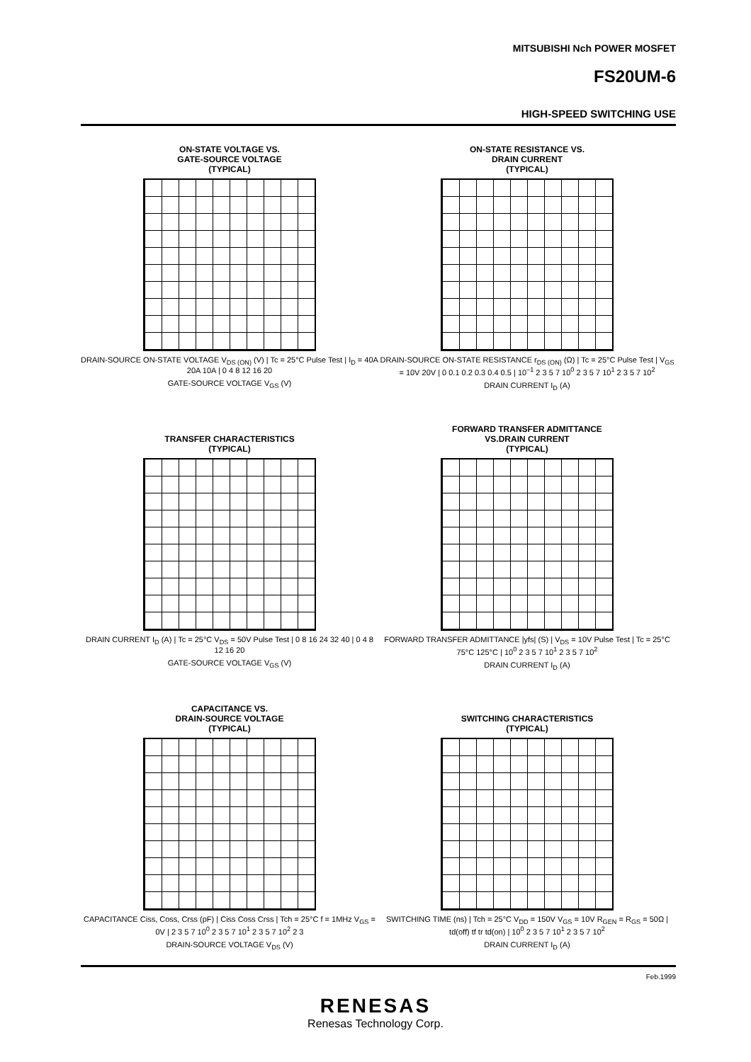MITSUBISHI Nch POWER MOSFET
FS20UM-6
HIGH-SPEED SWITCHING USE
ON-STATE VOLTAGE VS.
GATE-SOURCE VOLTAGE
(TYPICAL)
DRAIN-SOURCE ON-STATE VOLTAGE V<sub>DS (ON)</sub> (V) | Tc = 25°C Pulse Test | I<sub>D</sub> = 40A 20A 10A | 0 4 8 12 16 20
GATE-SOURCE VOLTAGE V<sub>GS</sub> (V)
ON-STATE RESISTANCE VS.
DRAIN CURRENT
(TYPICAL)
DRAIN-SOURCE ON-STATE RESISTANCE r<sub>DS (ON)</sub> (Ω) | Tc = 25°C Pulse Test | V<sub>GS</sub> = 10V 20V | 0 0.1 0.2 0.3 0.4 0.5 | 10<sup>–1</sup> 2 3 5 7 10<sup>0</sup> 2 3 5 7 10<sup>1</sup> 2 3 5 7 10<sup>2</sup>
DRAIN CURRENT I<sub>D</sub> (A)
TRANSFER CHARACTERISTICS
(TYPICAL)
DRAIN CURRENT I<sub>D</sub> (A) | Tc = 25°C V<sub>DS</sub> = 50V Pulse Test | 0 8 16 24 32 40 | 0 4 8 12 16 20
GATE-SOURCE VOLTAGE V<sub>GS</sub> (V)
FORWARD TRANSFER ADMITTANCE
VS.DRAIN CURRENT
(TYPICAL)
FORWARD TRANSFER ADMITTANCE |yfs| (S) | V<sub>DS</sub> = 10V Pulse Test | Tc = 25°C 75°C 125°C | 10<sup>0</sup> 2 3 5 7 10<sup>1</sup> 2 3 5 7 10<sup>2</sup>
DRAIN CURRENT I<sub>D</sub> (A)
CAPACITANCE VS.
DRAIN-SOURCE VOLTAGE
(TYPICAL)
CAPACITANCE Ciss, Coss, Crss (pF) | Ciss Coss Crss | Tch = 25°C f = 1MHz V<sub>GS</sub> = 0V | 2 3 5 7 10<sup>0</sup> 2 3 5 7 10<sup>1</sup> 2 3 5 7 10<sup>2</sup> 2 3
DRAIN-SOURCE VOLTAGE V<sub>DS</sub> (V)
SWITCHING CHARACTERISTICS
(TYPICAL)
SWITCHING TIME (ns) | Tch = 25°C V<sub>DD</sub> = 150V V<sub>GS</sub> = 10V R<sub>GEN</sub> = R<sub>GS</sub> = 50Ω | td(off) tf tr td(on) | 10<sup>0</sup> 2 3 5 7 10<sup>1</sup> 2 3 5 7 10<sup>2</sup>
DRAIN CURRENT I<sub>D</sub> (A)
Feb.1999
RENESAS
Renesas Technology Corp.